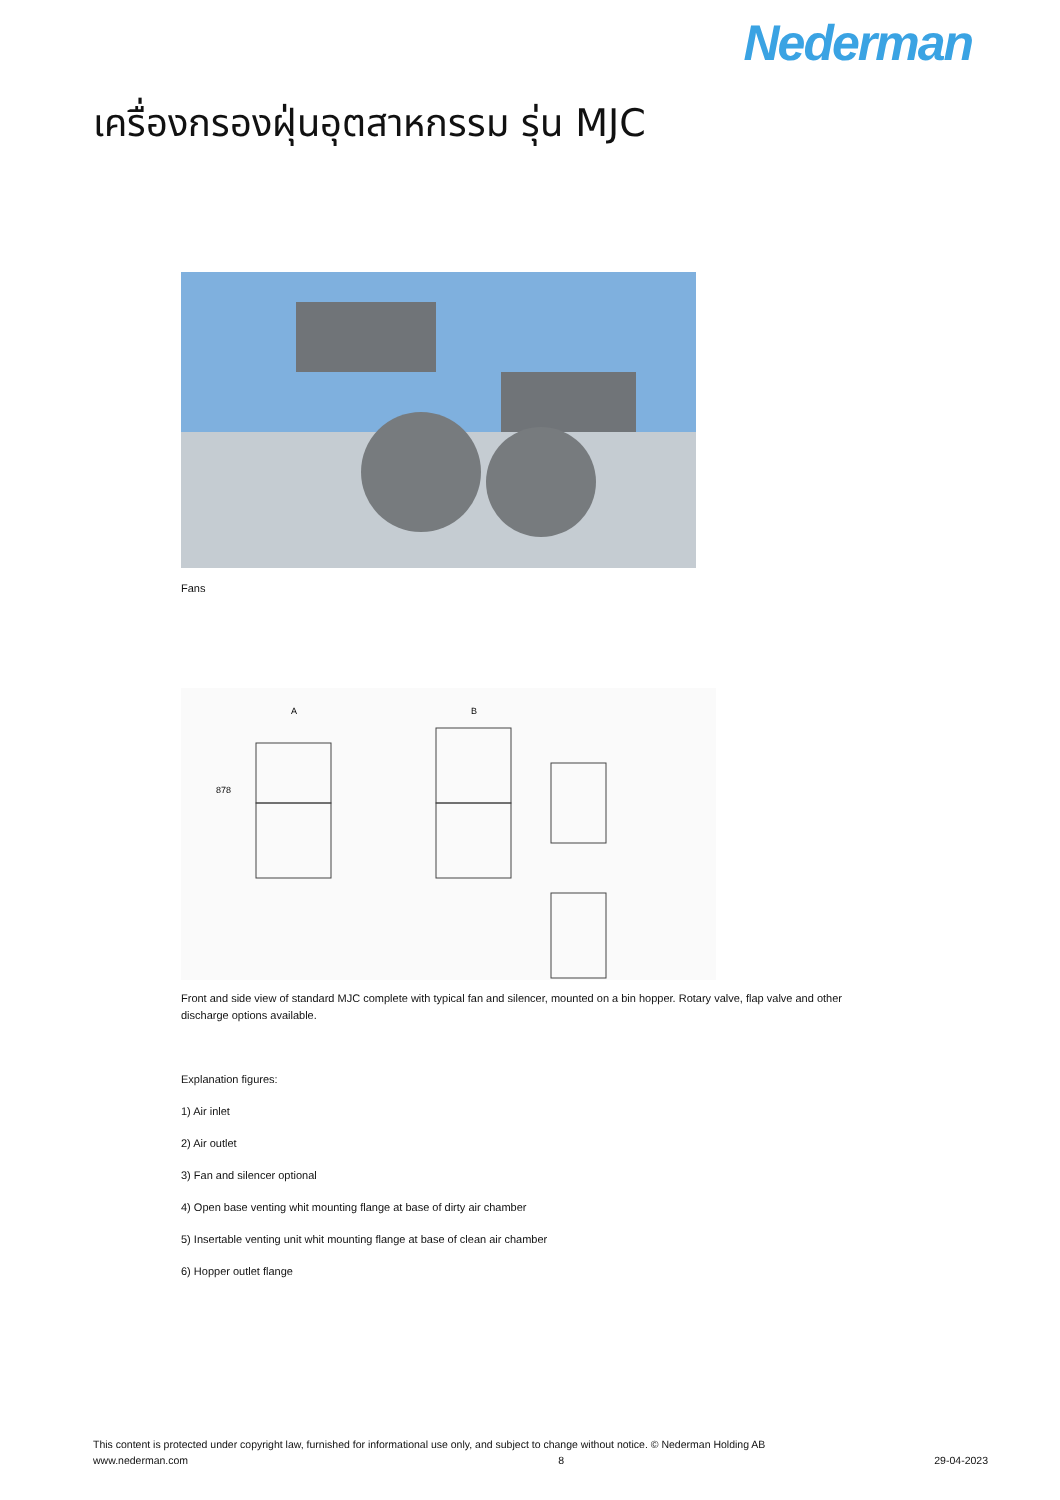Nederman
เครื่องกรองฝุ่นอุตสาหกรรม รุ่น MJC
Fans
A
B
878
Front and side view of standard MJC complete with typical fan and silencer, mounted on a bin hopper. Rotary valve, flap valve and other discharge options available.
Explanation figures:
1) Air inlet
2) Air outlet
3) Fan and silencer optional
4) Open base venting whit mounting flange at base of dirty air chamber
5) Insertable venting unit whit mounting flange at base of clean air chamber
6) Hopper outlet flange
This content is protected under copyright law, furnished for informational use only, and subject to change without notice. © Nederman Holding AB
www.nederman.com 8 29-04-2023